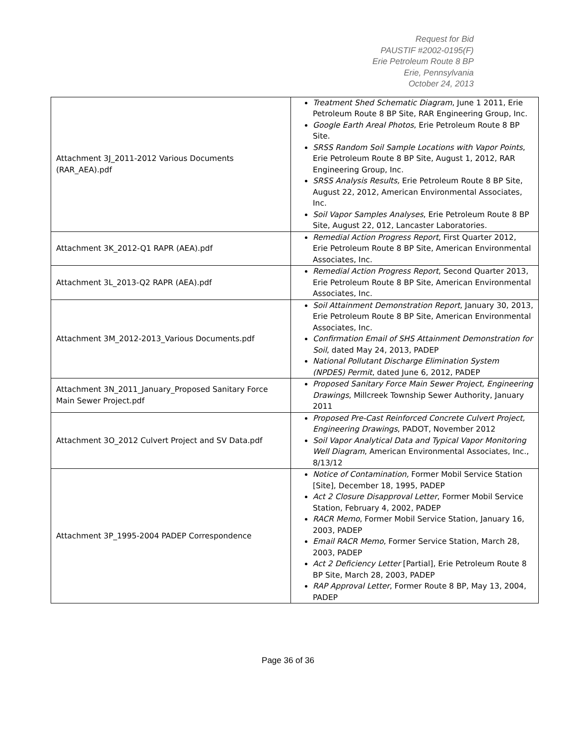Request for Bid
PAUSTIF #2002-0195(F)
Erie Petroleum Route 8 BP
Erie, Pennsylvania
October 24, 2013
| Attachment 3J_2011-2012 Various Documents (RAR_AEA).pdf | Treatment Shed Schematic Diagram , June 1 2011, Erie Petroleum Route 8 BP Site, RAR Engineering Group, Inc. Google Earth Areal Photos , Erie Petroleum Route 8 BP Site. SRSS Random Soil Sample Locations with Vapor Points , Erie Petroleum Route 8 BP Site, August 1, 2012, RAR Engineering Group, Inc. SRSS Analysis Results, Erie Petroleum Route 8 BP Site, August 22, 2012, American Environmental Associates, Inc. Soil Vapor Samples Analyses , Erie Petroleum Route 8 BP Site, August 22, 012, Lancaster Laboratories. |
| Attachment 3K_2012-Q1 RAPR (AEA).pdf | Remedial Action Progress Report , First Quarter 2012, Erie Petroleum Route 8 BP Site, American Environmental Associates, Inc. |
| Attachment 3L_2013-Q2 RAPR (AEA).pdf | Remedial Action Progress Report , Second Quarter 2013, Erie Petroleum Route 8 BP Site, American Environmental Associates, Inc. |
| Attachment 3M_2012-2013_Various Documents.pdf | Soil Attainment Demonstration Report , January 30, 2013, Erie Petroleum Route 8 BP Site, American Environmental Associates, Inc. Confirmation Email of SHS Attainment Demonstration for Soil , dated May 24, 2013, PADEP National Pollutant Discharge Elimination System (NPDES) Permit , dated June 6, 2012, PADEP |
| Attachment 3N_2011_January_Proposed Sanitary Force Main Sewer Project.pdf | Proposed Sanitary Force Main Sewer Project, Engineering Drawings , Millcreek Township Sewer Authority, January 2011 |
| Attachment 3O_2012 Culvert Project and SV Data.pdf | Proposed Pre-Cast Reinforced Concrete Culvert Project, Engineering Drawings , PADOT, November 2012 Soil Vapor Analytical Data and Typical Vapor Monitoring Well Diagram , American Environmental Associates, Inc., 8/13/12 |
| Attachment 3P_1995-2004 PADEP Correspondence | Notice of Contamination, Former Mobil Service Station [Site], December 18, 1995, PADEP Act 2 Closure Disapproval Letter , Former Mobil Service Station, February 4, 2002, PADEP RACR Memo , Former Mobil Service Station, January 16, 2003, PADEP Email RACR Memo , Former Service Station, March 28, 2003, PADEP Act 2 Deficiency Letter [Partial], Erie Petroleum Route 8 BP Site, March 28, 2003, PADEP RAP Approval Letter , Former Route 8 BP, May 13, 2004, PADEP |
Page 36 of 36